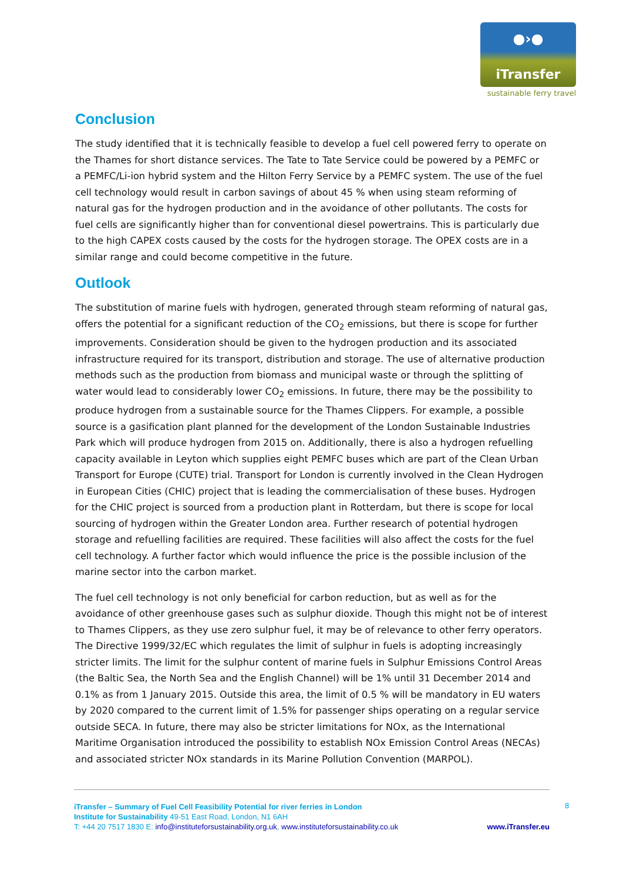●›●
iTransfer
sustainable ferry travel
Conclusion
The study identified that it is technically feasible to develop a fuel cell powered ferry to operate on the Thames for short distance services. The Tate to Tate Service could be powered by a PEMFC or a PEMFC/Li-ion hybrid system and the Hilton Ferry Service by a PEMFC system. The use of the fuel cell technology would result in carbon savings of about 45 % when using steam reforming of natural gas for the hydrogen production and in the avoidance of other pollutants. The costs for fuel cells are significantly higher than for conventional diesel powertrains. This is particularly due to the high CAPEX costs caused by the costs for the hydrogen storage. The OPEX costs are in a similar range and could become competitive in the future.
Outlook
The substitution of marine fuels with hydrogen, generated through steam reforming of natural gas, offers the potential for a significant reduction of the CO<sub>2</sub> emissions, but there is scope for further improvements. Consideration should be given to the hydrogen production and its associated infrastructure required for its transport, distribution and storage. The use of alternative production methods such as the production from biomass and municipal waste or through the splitting of water would lead to considerably lower CO<sub>2</sub> emissions. In future, there may be the possibility to produce hydrogen from a sustainable source for the Thames Clippers. For example, a possible source is a gasification plant planned for the development of the London Sustainable Industries Park which will produce hydrogen from 2015 on. Additionally, there is also a hydrogen refuelling capacity available in Leyton which supplies eight PEMFC buses which are part of the Clean Urban Transport for Europe (CUTE) trial. Transport for London is currently involved in the Clean Hydrogen in European Cities (CHIC) project that is leading the commercialisation of these buses. Hydrogen for the CHIC project is sourced from a production plant in Rotterdam, but there is scope for local sourcing of hydrogen within the Greater London area. Further research of potential hydrogen storage and refuelling facilities are required. These facilities will also affect the costs for the fuel cell technology. A further factor which would influence the price is the possible inclusion of the marine sector into the carbon market.
The fuel cell technology is not only beneficial for carbon reduction, but as well as for the avoidance of other greenhouse gases such as sulphur dioxide. Though this might not be of interest to Thames Clippers, as they use zero sulphur fuel, it may be of relevance to other ferry operators. The Directive 1999/32/EC which regulates the limit of sulphur in fuels is adopting increasingly stricter limits. The limit for the sulphur content of marine fuels in Sulphur Emissions Control Areas (the Baltic Sea, the North Sea and the English Channel) will be 1% until 31 December 2014 and 0.1% as from 1 January 2015. Outside this area, the limit of 0.5 % will be mandatory in EU waters by 2020 compared to the current limit of 1.5% for passenger ships operating on a regular service outside SECA. In future, there may also be stricter limitations for NOx, as the International Maritime Organisation introduced the possibility to establish NOx Emission Control Areas (NECAs) and associated stricter NOx standards in its Marine Pollution Convention (MARPOL).
8
iTransfer – Summary of Fuel Cell Feasibility Potential for river ferries in London
Institute for Sustainability 49-51 East Road, London, N1 6AH
T: +44 20 7517 1830 E: info@instituteforsustainability.org.uk, www.instituteforsustainability.co.uk www.iTransfer.eu